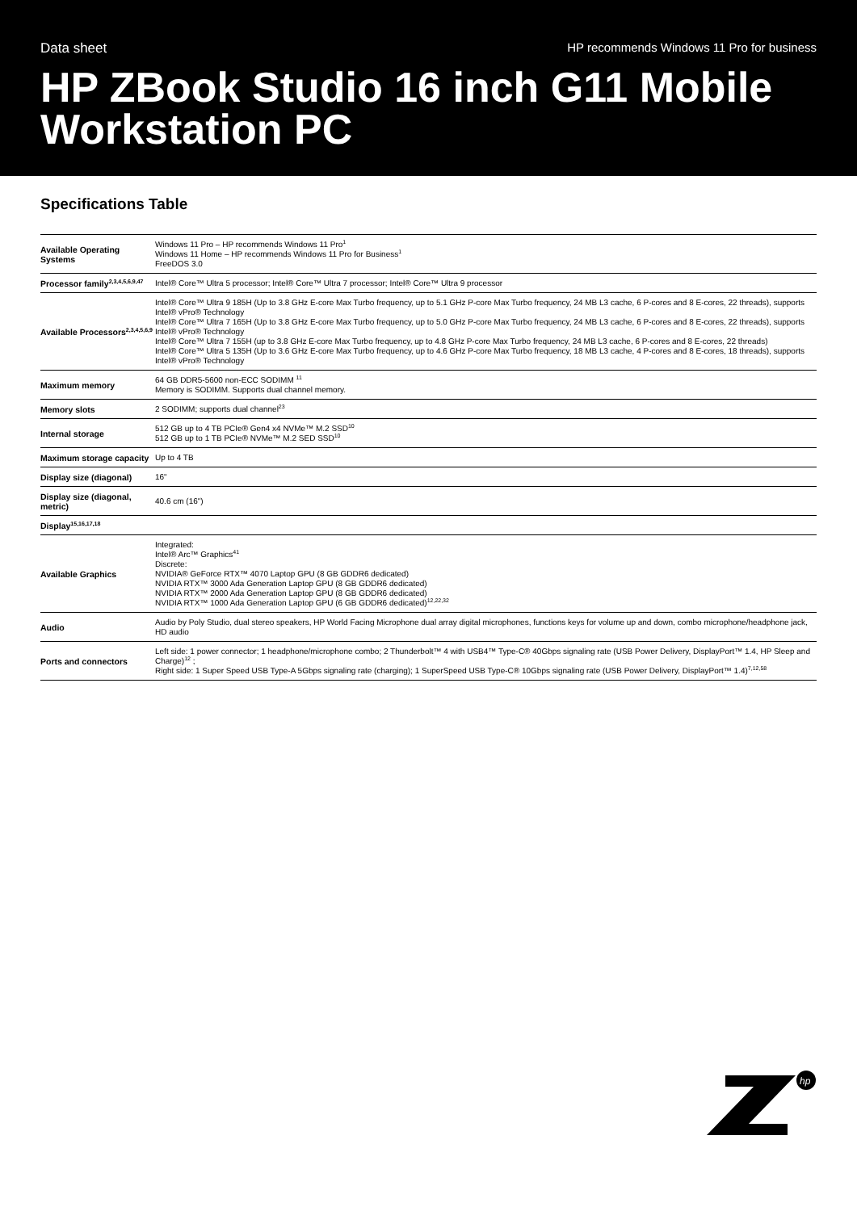Data sheet HP recommends Windows 11 Pro for business
HP ZBook Studio 16 inch G11 Mobile Workstation PC
Specifications Table
| Available Operating Systems | Windows 11 Pro – HP recommends Windows 11 Pro<sup>1</sup> Windows 11 Home – HP recommends Windows 11 Pro for Business<sup>1</sup> FreeDOS 3.0 |
| Processor family<sup>2,3,4,5,6,9,47</sup> | Intel® Core™ Ultra 5 processor; Intel® Core™ Ultra 7 processor; Intel® Core™ Ultra 9 processor |
| Available Processors<sup>2,3,4,5,6,9</sup> | Intel® Core™ Ultra 9 185H (Up to 3.8 GHz E-core Max Turbo frequency, up to 5.1 GHz P-core Max Turbo frequency, 24 MB L3 cache, 6 P-cores and 8 E-cores, 22 threads), supports Intel® vPro® Technology Intel® Core™ Ultra 7 165H (Up to 3.8 GHz E-core Max Turbo frequency, up to 5.0 GHz P-core Max Turbo frequency, 24 MB L3 cache, 6 P-cores and 8 E-cores, 22 threads), supports Intel® vPro® Technology Intel® Core™ Ultra 7 155H (up to 3.8 GHz E-core Max Turbo frequency, up to 4.8 GHz P-core Max Turbo frequency, 24 MB L3 cache, 6 P-cores and 8 E-cores, 22 threads) Intel® Core™ Ultra 5 135H (Up to 3.6 GHz E-core Max Turbo frequency, up to 4.6 GHz P-core Max Turbo frequency, 18 MB L3 cache, 4 P-cores and 8 E-cores, 18 threads), supports Intel® vPro® Technology |
| Maximum memory | 64 GB DDR5-5600 non-ECC SODIMM <sup>11</sup> Memory is SODIMM. Supports dual channel memory. |
| Memory slots | 2 SODIMM; supports dual channel<sup>23</sup> |
| Internal storage | 512 GB up to 4 TB PCIe® Gen4 x4 NVMe™ M.2 SSD<sup>10</sup> 512 GB up to 1 TB PCIe® NVMe™ M.2 SED SSD<sup>10</sup> |
| Maximum storage capacity | Up to 4 TB |
| Display size (diagonal) | 16" |
| Display size (diagonal, metric) | 40.6 cm (16") |
| Display<sup>15,16,17,18</sup> | |
| Available Graphics | Integrated: Intel® Arc™ Graphics<sup>41</sup> Discrete: NVIDIA® GeForce RTX™ 4070 Laptop GPU (8 GB GDDR6 dedicated) NVIDIA RTX™ 3000 Ada Generation Laptop GPU (8 GB GDDR6 dedicated) NVIDIA RTX™ 2000 Ada Generation Laptop GPU (8 GB GDDR6 dedicated) NVIDIA RTX™ 1000 Ada Generation Laptop GPU (6 GB GDDR6 dedicated)<sup>12,22,32</sup> |
| Audio | Audio by Poly Studio, dual stereo speakers, HP World Facing Microphone dual array digital microphones, functions keys for volume up and down, combo microphone/headphone jack, HD audio |
| Ports and connectors | Left side: 1 power connector; 1 headphone/microphone combo; 2 Thunderbolt™ 4 with USB4™ Type-C® 40Gbps signaling rate (USB Power Delivery, DisplayPort™ 1.4, HP Sleep and Charge)<sup>12</sup> ; Right side: 1 Super Speed USB Type-A 5Gbps signaling rate (charging); 1 SuperSpeed USB Type-C® 10Gbps signaling rate (USB Power Delivery, DisplayPort™ 1.4)<sup>7,12,58</sup> |
hp